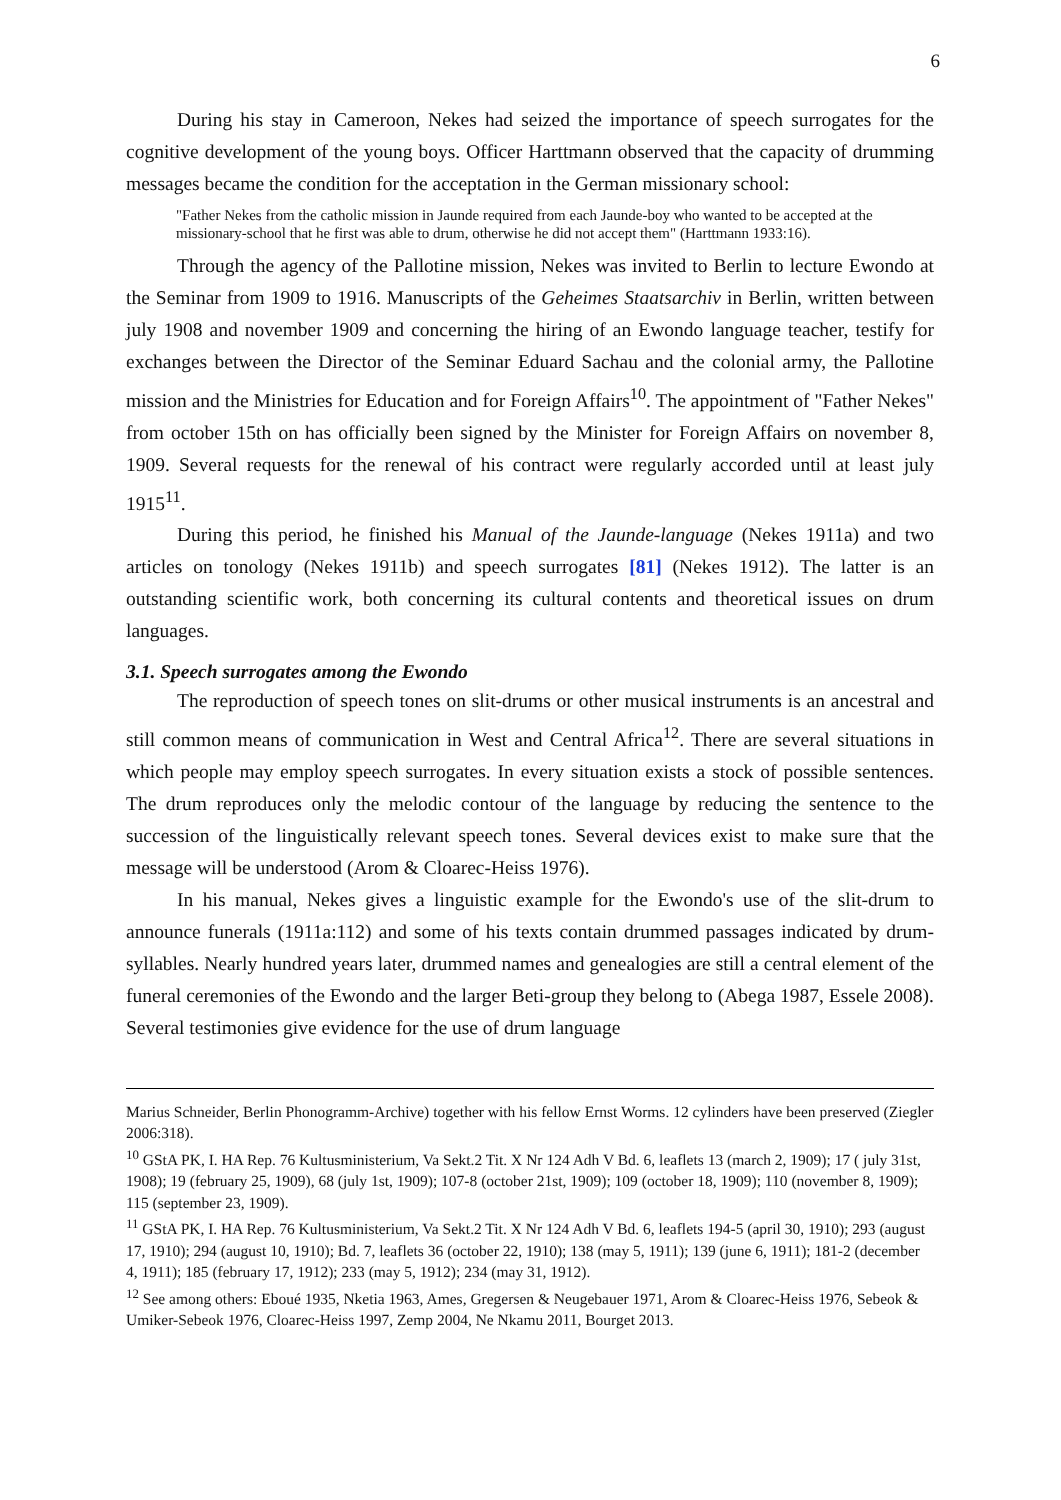6
During his stay in Cameroon, Nekes had seized the importance of speech surrogates for the cognitive development of the young boys. Officer Harttmann observed that the capacity of drumming messages became the condition for the acceptation in the German missionary school:
"Father Nekes from the catholic mission in Jaunde required from each Jaunde-boy who wanted to be accepted at the missionary-school that he first was able to drum, otherwise he did not accept them" (Harttmann 1933:16).
Through the agency of the Pallotine mission, Nekes was invited to Berlin to lecture Ewondo at the Seminar from 1909 to 1916. Manuscripts of the Geheimes Staatsarchiv in Berlin, written between july 1908 and november 1909 and concerning the hiring of an Ewondo language teacher, testify for exchanges between the Director of the Seminar Eduard Sachau and the colonial army, the Pallotine mission and the Ministries for Education and for Foreign Affairs<sup>10</sup>. The appointment of "Father Nekes" from october 15th on has officially been signed by the Minister for Foreign Affairs on november 8, 1909. Several requests for the renewal of his contract were regularly accorded until at least july 1915<sup>11</sup>.
During this period, he finished his Manual of the Jaunde-language (Nekes 1911a) and two articles on tonology (Nekes 1911b) and speech surrogates [81] (Nekes 1912). The latter is an outstanding scientific work, both concerning its cultural contents and theoretical issues on drum languages.
3.1. Speech surrogates among the Ewondo
The reproduction of speech tones on slit-drums or other musical instruments is an ancestral and still common means of communication in West and Central Africa<sup>12</sup>. There are several situations in which people may employ speech surrogates. In every situation exists a stock of possible sentences. The drum reproduces only the melodic contour of the language by reducing the sentence to the succession of the linguistically relevant speech tones. Several devices exist to make sure that the message will be understood (Arom & Cloarec-Heiss 1976).
In his manual, Nekes gives a linguistic example for the Ewondo's use of the slit-drum to announce funerals (1911a:112) and some of his texts contain drummed passages indicated by drum-syllables. Nearly hundred years later, drummed names and genealogies are still a central element of the funeral ceremonies of the Ewondo and the larger Beti-group they belong to (Abega 1987, Essele 2008). Several testimonies give evidence for the use of drum language
Marius Schneider, Berlin Phonogramm-Archive) together with his fellow Ernst Worms. 12 cylinders have been preserved (Ziegler 2006:318).
<sup>10</sup> GStA PK, I. HA Rep. 76 Kultusministerium, Va Sekt.2 Tit. X Nr 124 Adh V Bd. 6, leaflets 13 (march 2, 1909); 17 ( july 31st, 1908); 19 (february 25, 1909), 68 (july 1st, 1909); 107-8 (october 21st, 1909); 109 (october 18, 1909); 110 (november 8, 1909); 115 (september 23, 1909).
<sup>11</sup> GStA PK, I. HA Rep. 76 Kultusministerium, Va Sekt.2 Tit. X Nr 124 Adh V Bd. 6, leaflets 194-5 (april 30, 1910); 293 (august 17, 1910); 294 (august 10, 1910); Bd. 7, leaflets 36 (october 22, 1910); 138 (may 5, 1911); 139 (june 6, 1911); 181-2 (december 4, 1911); 185 (february 17, 1912); 233 (may 5, 1912); 234 (may 31, 1912).
<sup>12</sup> See among others: Eboué 1935, Nketia 1963, Ames, Gregersen & Neugebauer 1971, Arom & Cloarec-Heiss 1976, Sebeok & Umiker-Sebeok 1976, Cloarec-Heiss 1997, Zemp 2004, Ne Nkamu 2011, Bourget 2013.